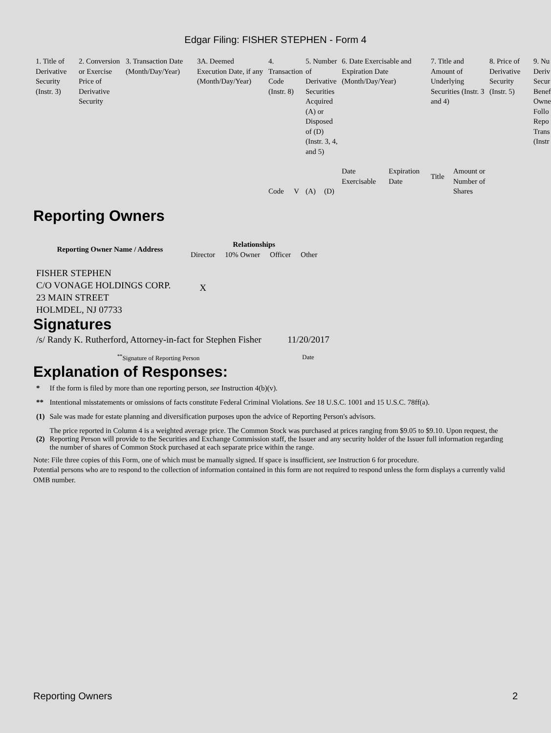Edgar Filing: FISHER STEPHEN - Form 4
| 1. Title of Derivative Security (Instr. 3) | 2. Conversion or Exercise Price of Derivative Security | 3. Transaction Date (Month/Day/Year) | 3A. Deemed Execution Date, if any (Month/Day/Year) | 4. Transaction Code (Instr. 8) | | 5. Number of Derivative Securities Acquired (A) or Disposed of (D) (Instr. 3, 4, and 5) | | 6. Date Exercisable and Expiration Date (Month/Day/Year) | | 7. Title and Amount of Underlying Securities (Instr. 3 and 4) | | 8. Price of Derivative Security (Instr. 5) | 9. Nu Deriv Secur Benef Owne Follo Repo Trans (Instr |
| | | | | Code | V | (A) | (D) | Date Exercisable | Expiration Date | Title | Amount or Number of Shares | | |
Reporting Owners
| Reporting Owner Name / Address | Relationships | | | |
| --- | --- | --- | --- | --- |
| | Director | 10% Owner | Officer | Other |
| FISHER STEPHEN C/O VONAGE HOLDINGS CORP. 23 MAIN STREET HOLMDEL, NJ 07733 | X | | | |
Signatures
| /s/ Randy K. Rutherford, Attorney-in-fact for Stephen Fisher | 11/20/2017 |
| <sup>**</sup> Signature of Reporting Person | Date |
Explanation of Responses:
| * | If the form is filed by more than one reporting person, see Instruction 4(b)(v). |
| ** | Intentional misstatements or omissions of facts constitute Federal Criminal Violations. See 18 U.S.C. 1001 and 15 U.S.C. 78ff(a). |
| (1) | Sale was made for estate planning and diversification purposes upon the advice of Reporting Person's advisors. |
| (2) | The price reported in Column 4 is a weighted average price. The Common Stock was purchased at prices ranging from $9.05 to $9.10. Upon request, the Reporting Person will provide to the Securities and Exchange Commission staff, the Issuer and any security holder of the Issuer full information regarding the number of shares of Common Stock purchased at each separate price within the range. |
Note: File three copies of this Form, one of which must be manually signed. If space is insufficient, see Instruction 6 for procedure.
Potential persons who are to respond to the collection of information contained in this form are not required to respond unless the form displays a currently valid OMB number.
Reporting Owners 2